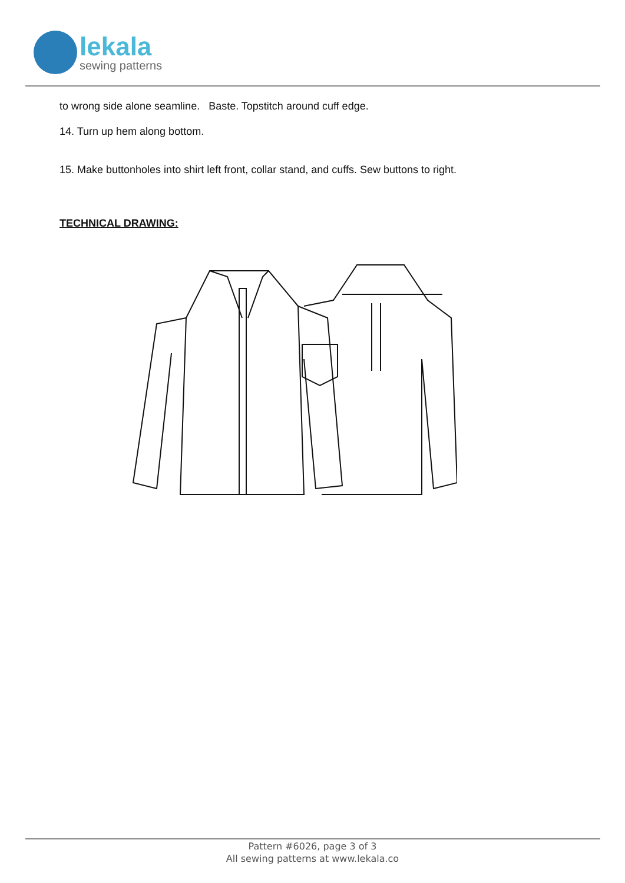lekala
sewing patterns
to wrong side alone seamline. Baste. Topstitch around cuff edge.
14. Turn up hem along bottom.
15. Make buttonholes into shirt left front, collar stand, and cuffs. Sew buttons to right.
TECHNICAL DRAWING:
Pattern #6026, page 3 of 3
All sewing patterns at www.lekala.co